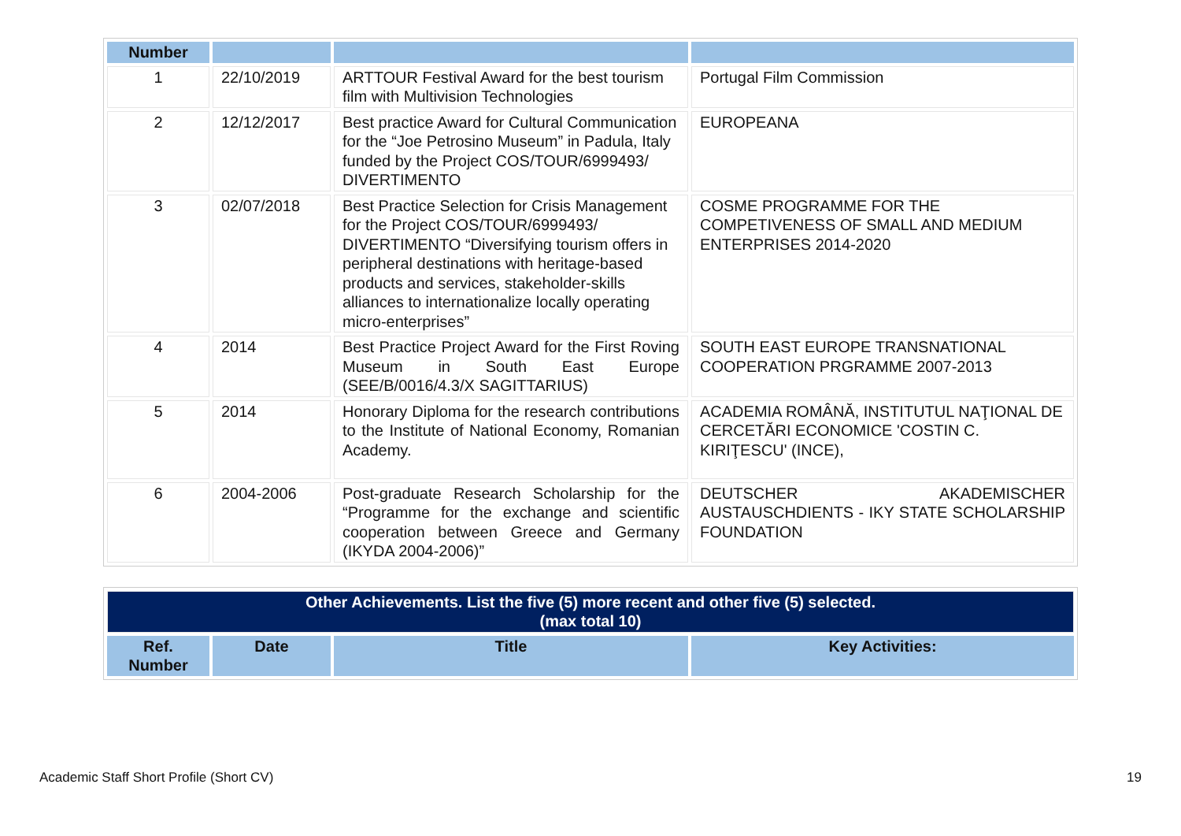| Number | | | |
| --- | --- | --- | --- |
| 1 | 22/10/2019 | ARTTOUR Festival Award for the best tourism film with Multivision Technologies | Portugal Film Commission |
| 2 | 12/12/2017 | Best practice Award for Cultural Communication for the “Joe Petrosino Museum” in Padula, Italy funded by the Project COS/TOUR/6999493/ DIVERTIMENTO | EUROPEANA |
| 3 | 02/07/2018 | Best Practice Selection for Crisis Management for the Project COS/TOUR/6999493/ DIVERTIMENTO “Diversifying tourism offers in peripheral destinations with heritage-based products and services, stakeholder-skills alliances to internationalize locally operating micro-enterprises” | COSME PROGRAMME FOR THE COMPETIVENESS OF SMALL AND MEDIUM ENTERPRISES 2014-2020 |
| 4 | 2014 | Best Practice Project Award for the First Roving Museum in South East Europe (SEE/B/0016/4.3/X SAGITTARIUS) | SOUTH EAST EUROPE TRANSNATIONAL COOPERATION PRGRAMME 2007-2013 |
| 5 | 2014 | Honorary Diploma for the research contributions to the Institute of National Economy, Romanian Academy. | ACADEMIA ROMÂNĂ, INSTITUTUL NAŢIONAL DE CERCETĂRI ECONOMICE 'COSTIN C. KIRIŢESCU' (INCE), |
| 6 | 2004-2006 | Post-graduate Research Scholarship for the “Programme for the exchange and scientific cooperation between Greece and Germany (IKYDA 2004-2006)” | DEUTSCHER AKADEMISCHER AUSTAUSCHDIENTS - IKY STATE SCHOLARSHIP FOUNDATION |
| Other Achievements. List the five (5) more recent and other five (5) selected. (max total 10) | | | |
| Ref. Number | Date | Title | Key Activities: |
Academic Staff Short Profile (Short CV) 19